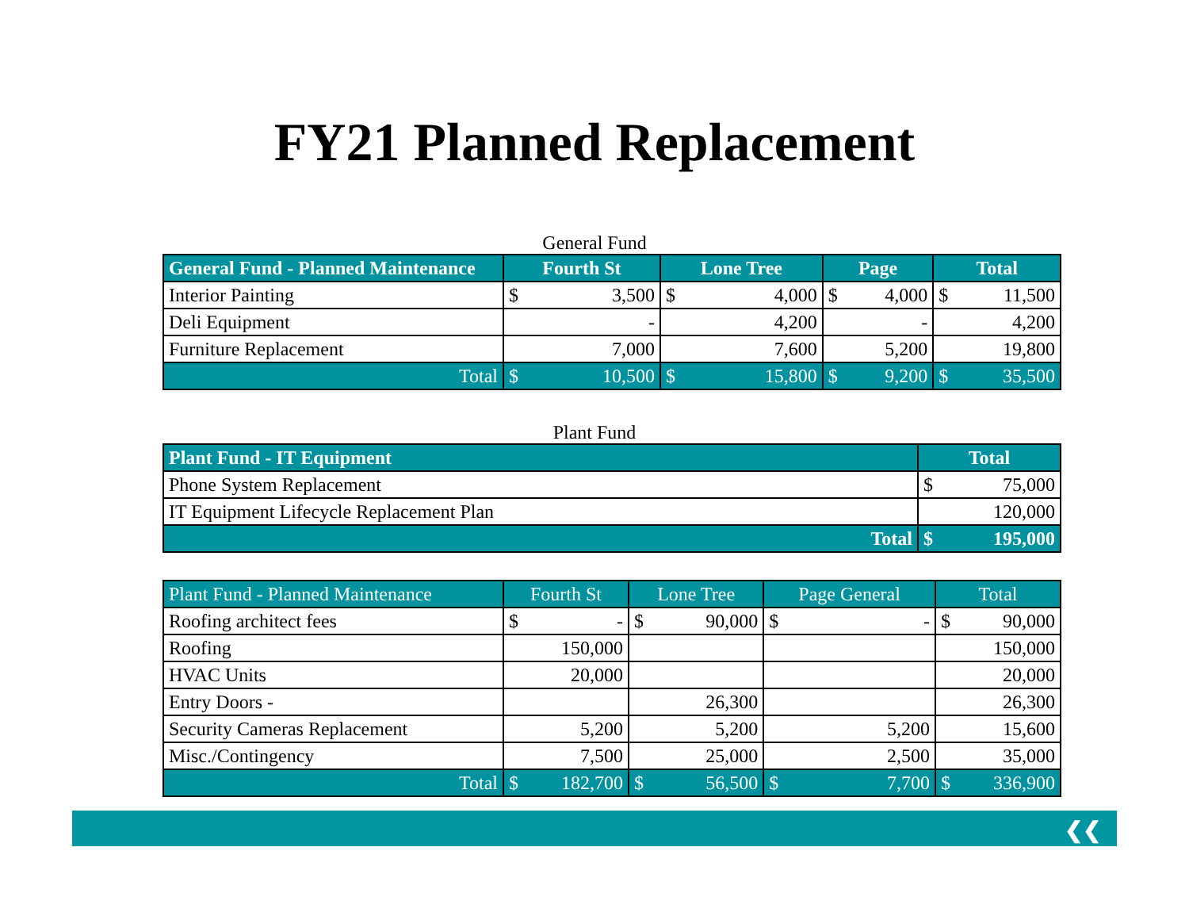FY21 Planned Replacement
General Fund
| General Fund - Planned Maintenance | Fourth St | Lone Tree | Page | Total |
| --- | --- | --- | --- | --- |
| Interior Painting | $ 3,500 | $ 4,000 | $ 4,000 | $ 11,500 |
| Deli Equipment | - | 4,200 | - | 4,200 |
| Furniture Replacement | 7,000 | 7,600 | 5,200 | 19,800 |
| Total | $ 10,500 | $ 15,800 | $ 9,200 | $ 35,500 |
Plant Fund
| Plant Fund - IT Equipment | Total |
| --- | --- |
| Phone System Replacement | $ 75,000 |
| IT Equipment Lifecycle Replacement Plan | 120,000 |
| Total | $ 195,000 |
| Plant Fund - Planned Maintenance | Fourth St | Lone Tree | Page General | Total |
| --- | --- | --- | --- | --- |
| Roofing architect fees | $ - | $ 90,000 | $ - | $ 90,000 |
| Roofing | 150,000 | | | 150,000 |
| HVAC Units | 20,000 | | | 20,000 |
| Entry Doors - | | 26,300 | | 26,300 |
| Security Cameras Replacement | 5,200 | 5,200 | 5,200 | 15,600 |
| Misc./Contingency | 7,500 | 25,000 | 2,500 | 35,000 |
| Total | $ 182,700 | $ 56,500 | $ 7,700 | $ 336,900 |
❮❮